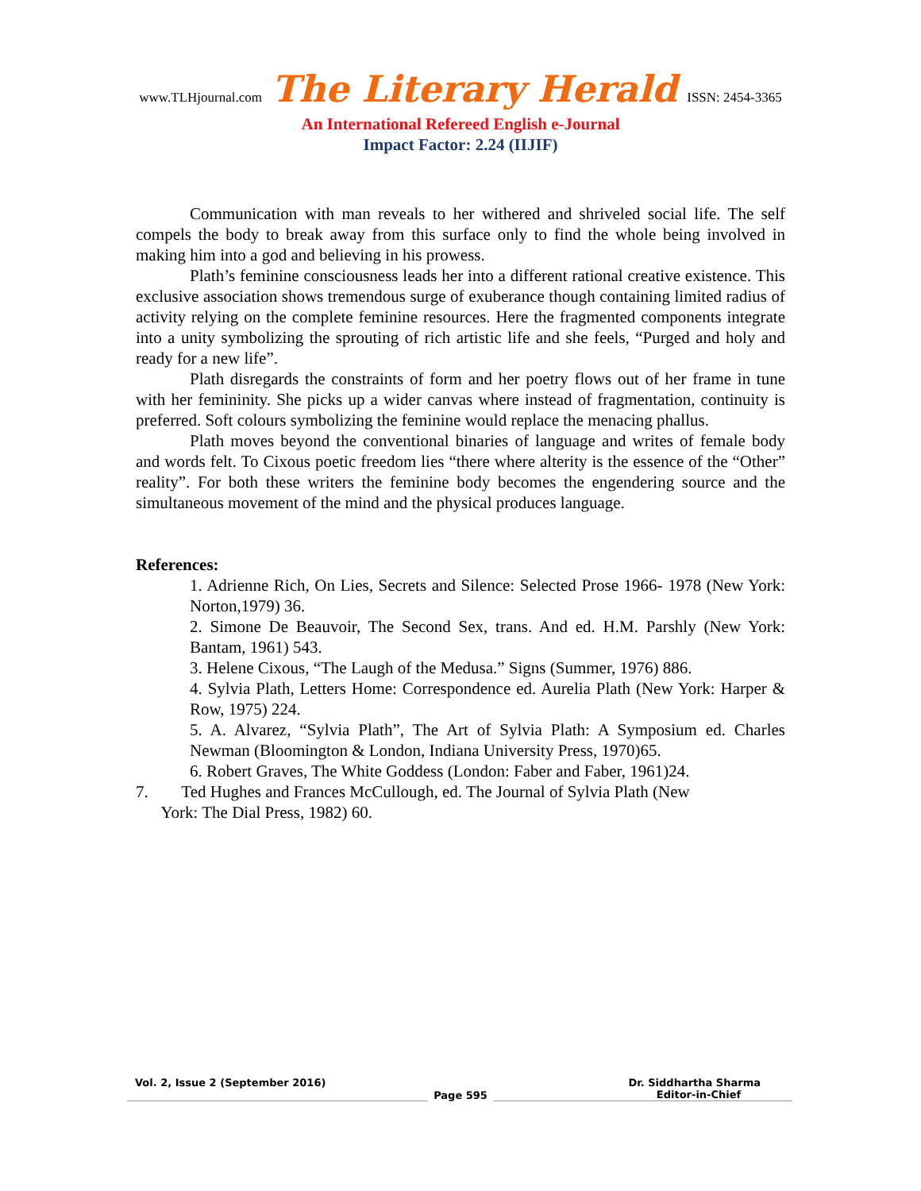www.TLHjournal.com The Literary Herald ISSN: 2454-3365
An International Refereed English e-Journal
Impact Factor: 2.24 (IIJIF)
Communication with man reveals to her withered and shriveled social life. The self compels the body to break away from this surface only to find the whole being involved in making him into a god and believing in his prowess.
Plath’s feminine consciousness leads her into a different rational creative existence. This exclusive association shows tremendous surge of exuberance though containing limited radius of activity relying on the complete feminine resources. Here the fragmented components integrate into a unity symbolizing the sprouting of rich artistic life and she feels, “Purged and holy and ready for a new life”.
Plath disregards the constraints of form and her poetry flows out of her frame in tune with her femininity. She picks up a wider canvas where instead of fragmentation, continuity is preferred. Soft colours symbolizing the feminine would replace the menacing phallus.
Plath moves beyond the conventional binaries of language and writes of female body and words felt. To Cixous poetic freedom lies “there where alterity is the essence of the “Other” reality”. For both these writers the feminine body becomes the engendering source and the simultaneous movement of the mind and the physical produces language.
References:
1. Adrienne Rich, On Lies, Secrets and Silence: Selected Prose 1966- 1978 (New York: Norton,1979) 36.
2. Simone De Beauvoir, The Second Sex, trans. And ed. H.M. Parshly (New York: Bantam, 1961) 543.
3. Helene Cixous, “The Laugh of the Medusa.” Signs (Summer, 1976) 886.
4. Sylvia Plath, Letters Home: Correspondence ed. Aurelia Plath (New York: Harper & Row, 1975) 224.
5. A. Alvarez, “Sylvia Plath”, The Art of Sylvia Plath: A Symposium ed. Charles Newman (Bloomington & London, Indiana University Press, 1970)65.
6. Robert Graves, The White Goddess (London: Faber and Faber, 1961)24.
7. Ted Hughes and Frances McCullough, ed. The Journal of Sylvia Plath (New
York: The Dial Press, 1982) 60.
Vol. 2, Issue 2 (September 2016) Dr. Siddhartha Sharma
Page 595
Editor-in-Chief